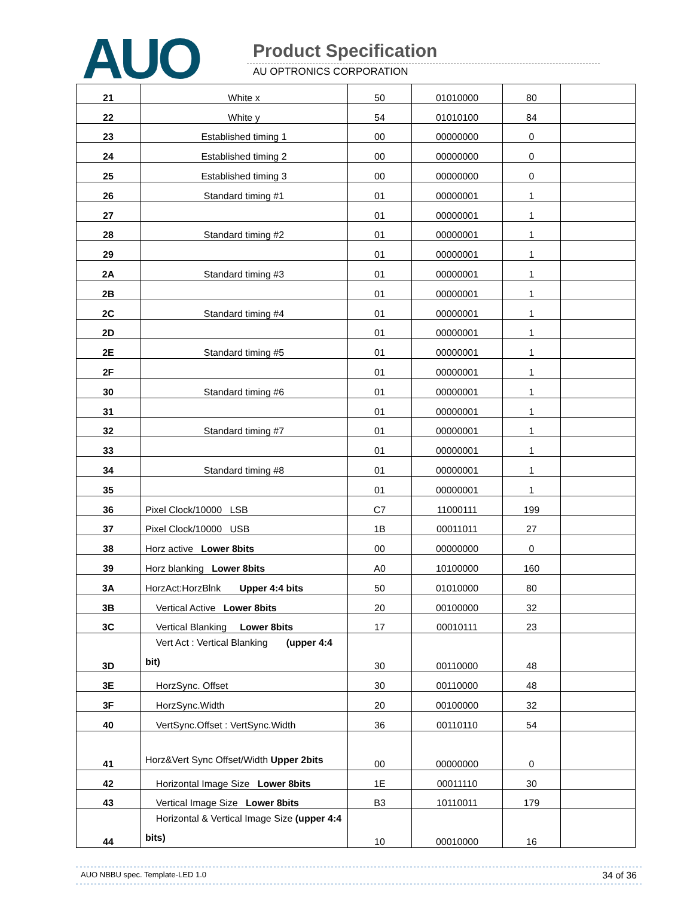AUO Product Specification
AU OPTRONICS CORPORATION
| 21 | White x | 50 | 01010000 | 80 | |
| 22 | White y | 54 | 01010100 | 84 | |
| 23 | Established timing 1 | 00 | 00000000 | 0 | |
| 24 | Established timing 2 | 00 | 00000000 | 0 | |
| 25 | Established timing 3 | 00 | 00000000 | 0 | |
| 26 | Standard timing #1 | 01 | 00000001 | 1 | |
| 27 | | 01 | 00000001 | 1 | |
| 28 | Standard timing #2 | 01 | 00000001 | 1 | |
| 29 | | 01 | 00000001 | 1 | |
| 2A | Standard timing #3 | 01 | 00000001 | 1 | |
| 2B | | 01 | 00000001 | 1 | |
| 2C | Standard timing #4 | 01 | 00000001 | 1 | |
| 2D | | 01 | 00000001 | 1 | |
| 2E | Standard timing #5 | 01 | 00000001 | 1 | |
| 2F | | 01 | 00000001 | 1 | |
| 30 | Standard timing #6 | 01 | 00000001 | 1 | |
| 31 | | 01 | 00000001 | 1 | |
| 32 | Standard timing #7 | 01 | 00000001 | 1 | |
| 33 | | 01 | 00000001 | 1 | |
| 34 | Standard timing #8 | 01 | 00000001 | 1 | |
| 35 | | 01 | 00000001 | 1 | |
| 36 | Pixel Clock/10000 LSB | C7 | 11000111 | 199 | |
| 37 | Pixel Clock/10000 USB | 1B | 00011011 | 27 | |
| 38 | Horz active Lower 8bits | 00 | 00000000 | 0 | |
| 39 | Horz blanking Lower 8bits | A0 | 10100000 | 160 | |
| 3A | HorzAct:HorzBlnk Upper 4:4 bits | 50 | 01010000 | 80 | |
| 3B | Vertical Active Lower 8bits | 20 | 00100000 | 32 | |
| 3C | Vertical Blanking Lower 8bits | 17 | 00010111 | 23 | |
| 3D | Vert Act : Vertical Blanking (upper 4:4 bit) | 30 | 00110000 | 48 | |
| 3E | HorzSync. Offset | 30 | 00110000 | 48 | |
| 3F | HorzSync.Width | 20 | 00100000 | 32 | |
| 40 | VertSync.Offset : VertSync.Width | 36 | 00110110 | 54 | |
| 41 | Horz&Vert Sync Offset/Width Upper 2bits | 00 | 00000000 | 0 | |
| 42 | Horizontal Image Size Lower 8bits | 1E | 00011110 | 30 | |
| 43 | Vertical Image Size Lower 8bits | B3 | 10110011 | 179 | |
| 44 | Horizontal & Vertical Image Size (upper 4:4 bits) | 10 | 00010000 | 16 | |
AUO NBBU spec. Template-LED 1.0 34 of 36